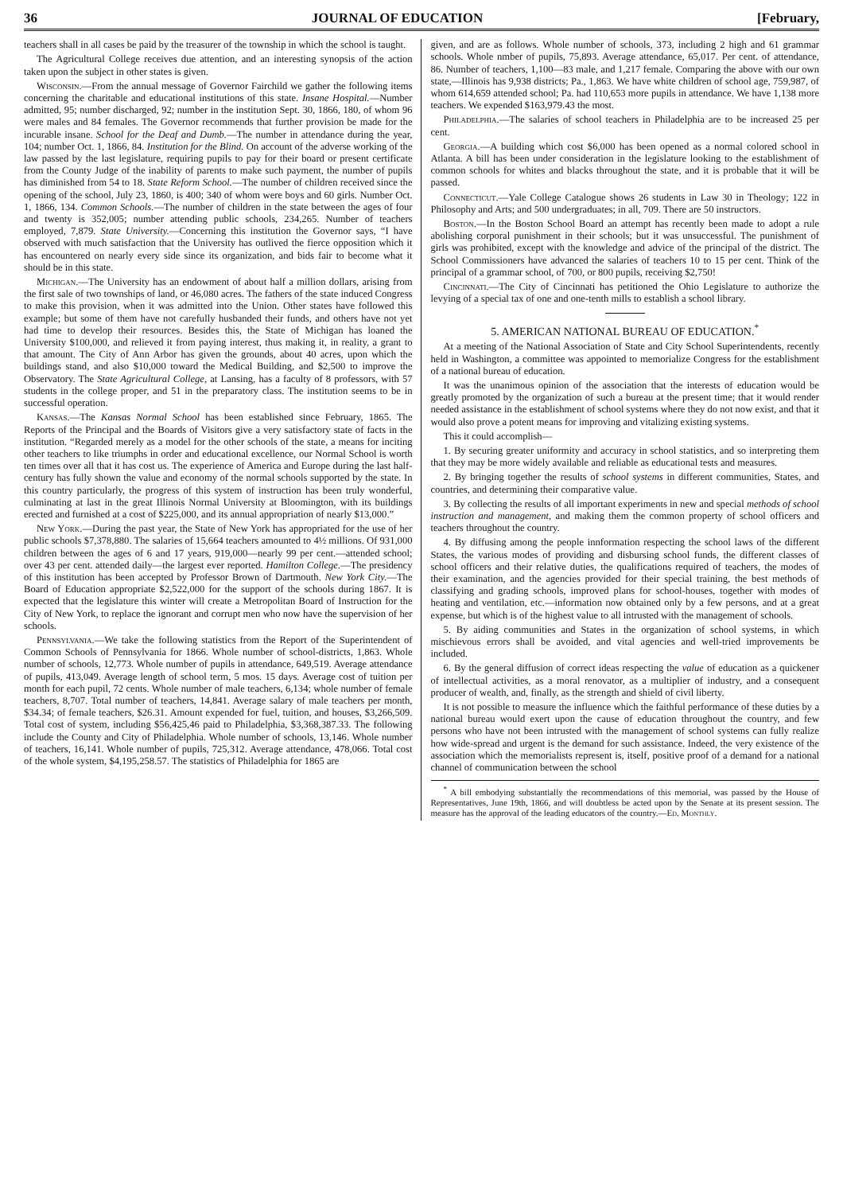36 JOURNAL OF EDUCATION [February,
teachers shall in all cases be paid by the treasurer of the township in which the school is taught.
The Agricultural College receives due attention, and an interesting synopsis of the action taken upon the subject in other states is given.
Wisconsin.—From the annual message of Governor Fairchild we gather the following items concerning the charitable and educational institutions of this state. Insane Hospital.—Number admitted, 95; number discharged, 92; number in the institution Sept. 30, 1866, 180, of whom 96 were males and 84 females. The Governor recommends that further provision be made for the incurable insane. School for the Deaf and Dumb.—The number in attendance during the year, 104; number Oct. 1, 1866, 84. Institution for the Blind. On account of the adverse working of the law passed by the last legislature, requiring pupils to pay for their board or present certificate from the County Judge of the inability of parents to make such payment, the number of pupils has diminished from 54 to 18. State Reform School.—The number of children received since the opening of the school, July 23, 1860, is 400; 340 of whom were boys and 60 girls. Number Oct. 1, 1866, 134. Common Schools.—The number of children in the state between the ages of four and twenty is 352,005; number attending public schools, 234,265. Number of teachers employed, 7,879. State University.—Concerning this institution the Governor says, “I have observed with much satisfaction that the University has outlived the fierce opposition which it has encountered on nearly every side since its organization, and bids fair to become what it should be in this state.
Michigan.—The University has an endowment of about half a million dollars, arising from the first sale of two townships of land, or 46,080 acres. The fathers of the state induced Congress to make this provision, when it was admitted into the Union. Other states have followed this example; but some of them have not carefully husbanded their funds, and others have not yet had time to develop their resources. Besides this, the State of Michigan has loaned the University $100,000, and relieved it from paying interest, thus making it, in reality, a grant to that amount. The City of Ann Arbor has given the grounds, about 40 acres, upon which the buildings stand, and also $10,000 toward the Medical Building, and $2,500 to improve the Observatory. The State Agricultural College, at Lansing, has a faculty of 8 professors, with 57 students in the college proper, and 51 in the preparatory class. The institution seems to be in successful operation.
Kansas.—The Kansas Normal School has been established since February, 1865. The Reports of the Principal and the Boards of Visitors give a very satisfactory state of facts in the institution. “Regarded merely as a model for the other schools of the state, a means for inciting other teachers to like triumphs in order and educational excellence, our Normal School is worth ten times over all that it has cost us. The experience of America and Europe during the last half-century has fully shown the value and economy of the normal schools supported by the state. In this country particularly, the progress of this system of instruction has been truly wonderful, culminating at last in the great Illinois Normal University at Bloomington, with its buildings erected and furnished at a cost of $225,000, and its annual appropriation of nearly $13,000.”
New York.—During the past year, the State of New York has appropriated for the use of her public schools $7,378,880. The salaries of 15,664 teachers amounted to 4½ millions. Of 931,000 children between the ages of 6 and 17 years, 919,000—nearly 99 per cent.—attended school; over 43 per cent. attended daily—the largest ever reported. Hamilton College.—The presidency of this institution has been accepted by Professor Brown of Dartmouth. New York City.—The Board of Education appropriate $2,522,000 for the support of the schools during 1867. It is expected that the legislature this winter will create a Metropolitan Board of Instruction for the City of New York, to replace the ignorant and corrupt men who now have the supervision of her schools.
Pennsylvania.—We take the following statistics from the Report of the Superintendent of Common Schools of Pennsylvania for 1866. Whole number of school-districts, 1,863. Whole number of schools, 12,773. Whole number of pupils in attendance, 649,519. Average attendance of pupils, 413,049. Average length of school term, 5 mos. 15 days. Average cost of tuition per month for each pupil, 72 cents. Whole number of male teachers, 6,134; whole number of female teachers, 8,707. Total number of teachers, 14,841. Average salary of male teachers per month, $34.34; of female teachers, $26.31. Amount expended for fuel, tuition, and houses, $3,266,509. Total cost of system, including $56,425,46 paid to Philadelphia, $3,368,387.33. The following include the County and City of Philadelphia. Whole number of schools, 13,146. Whole number of teachers, 16,141. Whole number of pupils, 725,312. Average attendance, 478,066. Total cost of the whole system, $4,195,258.57. The statistics of Philadelphia for 1865 are
given, and are as follows. Whole number of schools, 373, including 2 high and 61 grammar schools. Whole nmber of pupils, 75,893. Average attendance, 65,017. Per cent. of attendance, 86. Number of teachers, 1,100—83 male, and 1,217 female. Comparing the above with our own state,—Illinois has 9,938 districts; Pa., 1,863. We have white children of school age, 759,987, of whom 614,659 attended school; Pa. had 110,653 more pupils in attendance. We have 1,138 more teachers. We expended $163,979.43 the most.
Philadelphia.—The salaries of school teachers in Philadelphia are to be increased 25 per cent.
Georgia.—A building which cost $6,000 has been opened as a normal colored school in Atlanta. A bill has been under consideration in the legislature looking to the establishment of common schools for whites and blacks throughout the state, and it is probable that it will be passed.
Connecticut.—Yale College Catalogue shows 26 students in Law 30 in Theology; 122 in Philosophy and Arts; and 500 undergraduates; in all, 709. There are 50 instructors.
Boston.—In the Boston School Board an attempt has recently been made to adopt a rule abolishing corporal punishment in their schools; but it was unsuccessful. The punishment of girls was prohibited, except with the knowledge and advice of the principal of the district. The School Commissioners have advanced the salaries of teachers 10 to 15 per cent. Think of the principal of a grammar school, of 700, or 800 pupils, receiving $2,750!
Cincinnati.—The City of Cincinnati has petitioned the Ohio Legislature to authorize the levying of a special tax of one and one-tenth mills to establish a school library.
5. AMERICAN NATIONAL BUREAU OF EDUCATION.<sup>*</sup>
At a meeting of the National Association of State and City School Superintendents, recently held in Washington, a committee was appointed to memorialize Congress for the establishment of a national bureau of education.
It was the unanimous opinion of the association that the interests of education would be greatly promoted by the organization of such a bureau at the present time; that it would render needed assistance in the establishment of school systems where they do not now exist, and that it would also prove a potent means for improving and vitalizing existing systems.
This it could accomplish—
1. By securing greater uniformity and accuracy in school statistics, and so interpreting them that they may be more widely available and reliable as educational tests and measures.
2. By bringing together the results of school systems in different communities, States, and countries, and determining their comparative value.
3. By collecting the results of all important experiments in new and special methods of school instruction and management, and making them the common property of school officers and teachers throughout the country.
4. By diffusing among the people innformation respecting the school laws of the different States, the various modes of providing and disbursing school funds, the different classes of school officers and their relative duties, the qualifications required of teachers, the modes of their examination, and the agencies provided for their special training, the best methods of classifying and grading schools, improved plans for school-houses, together with modes of heating and ventilation, etc.—information now obtained only by a few persons, and at a great expense, but which is of the highest value to all intrusted with the management of schools.
5. By aiding communities and States in the organization of school systems, in which mischievous errors shall be avoided, and vital agencies and well-tried improvements be included.
6. By the general diffusion of correct ideas respecting the value of education as a quickener of intellectual activities, as a moral renovator, as a multiplier of industry, and a consequent producer of wealth, and, finally, as the strength and shield of civil liberty.
It is not possible to measure the influence which the faithful performance of these duties by a national bureau would exert upon the cause of education throughout the country, and few persons who have not been intrusted with the management of school systems can fully realize how wide-spread and urgent is the demand for such assistance. Indeed, the very existence of the association which the memorialists represent is, itself, positive proof of a demand for a national channel of communication between the school
<sup>*</sup> A bill embodying substantially the recommendations of this memorial, was passed by the House of Representatives, June 19th, 1866, and will doubtless be acted upon by the Senate at its present session. The measure has the approval of the leading educators of the country.—Ed. Monthly.